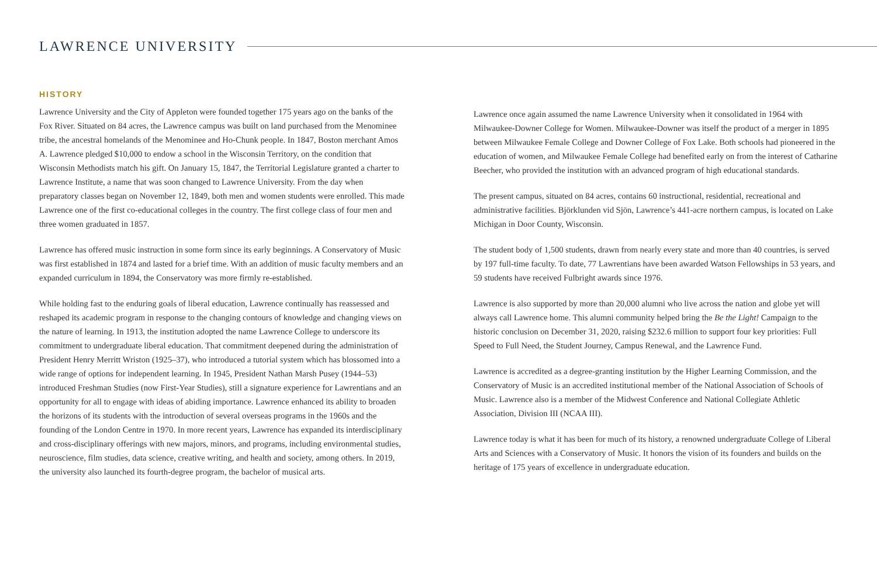LAWRENCE UNIVERSITY
HISTORY
Lawrence University and the City of Appleton were founded together 175 years ago on the banks of the Fox River. Situated on 84 acres, the Lawrence campus was built on land purchased from the Menominee tribe, the ancestral homelands of the Menominee and Ho-Chunk people. In 1847, Boston merchant Amos A. Lawrence pledged $10,000 to endow a school in the Wisconsin Territory, on the condition that Wisconsin Methodists match his gift. On January 15, 1847, the Territorial Legislature granted a charter to Lawrence Institute, a name that was soon changed to Lawrence University. From the day when preparatory classes began on November 12, 1849, both men and women students were enrolled. This made Lawrence one of the first co-educational colleges in the country. The first college class of four men and three women graduated in 1857.
Lawrence has offered music instruction in some form since its early beginnings. A Conservatory of Music was first established in 1874 and lasted for a brief time. With an addition of music faculty members and an expanded curriculum in 1894, the Conservatory was more firmly re-established.
While holding fast to the enduring goals of liberal education, Lawrence continually has reassessed and reshaped its academic program in response to the changing contours of knowledge and changing views on the nature of learning. In 1913, the institution adopted the name Lawrence College to underscore its commitment to undergraduate liberal education. That commitment deepened during the administration of President Henry Merritt Wriston (1925–37), who introduced a tutorial system which has blossomed into a wide range of options for independent learning. In 1945, President Nathan Marsh Pusey (1944–53) introduced Freshman Studies (now First-Year Studies), still a signature experience for Lawrentians and an opportunity for all to engage with ideas of abiding importance. Lawrence enhanced its ability to broaden the horizons of its students with the introduction of several overseas programs in the 1960s and the founding of the London Centre in 1970. In more recent years, Lawrence has expanded its interdisciplinary and cross-disciplinary offerings with new majors, minors, and programs, including environmental studies, neuroscience, film studies, data science, creative writing, and health and society, among others. In 2019, the university also launched its fourth-degree program, the bachelor of musical arts.
Lawrence once again assumed the name Lawrence University when it consolidated in 1964 with Milwaukee-Downer College for Women. Milwaukee-Downer was itself the product of a merger in 1895 between Milwaukee Female College and Downer College of Fox Lake. Both schools had pioneered in the education of women, and Milwaukee Female College had benefited early on from the interest of Catharine Beecher, who provided the institution with an advanced program of high educational standards.
The present campus, situated on 84 acres, contains 60 instructional, residential, recreational and administrative facilities. Björklunden vid Sjön, Lawrence’s 441-acre northern campus, is located on Lake Michigan in Door County, Wisconsin.
The student body of 1,500 students, drawn from nearly every state and more than 40 countries, is served by 197 full-time faculty. To date, 77 Lawrentians have been awarded Watson Fellowships in 53 years, and 59 students have received Fulbright awards since 1976.
Lawrence is also supported by more than 20,000 alumni who live across the nation and globe yet will always call Lawrence home. This alumni community helped bring the Be the Light! Campaign to the historic conclusion on December 31, 2020, raising $232.6 million to support four key priorities: Full Speed to Full Need, the Student Journey, Campus Renewal, and the Lawrence Fund.
Lawrence is accredited as a degree-granting institution by the Higher Learning Commission, and the Conservatory of Music is an accredited institutional member of the National Association of Schools of Music. Lawrence also is a member of the Midwest Conference and National Collegiate Athletic Association, Division III (NCAA III).
Lawrence today is what it has been for much of its history, a renowned undergraduate College of Liberal Arts and Sciences with a Conservatory of Music. It honors the vision of its founders and builds on the heritage of 175 years of excellence in undergraduate education.